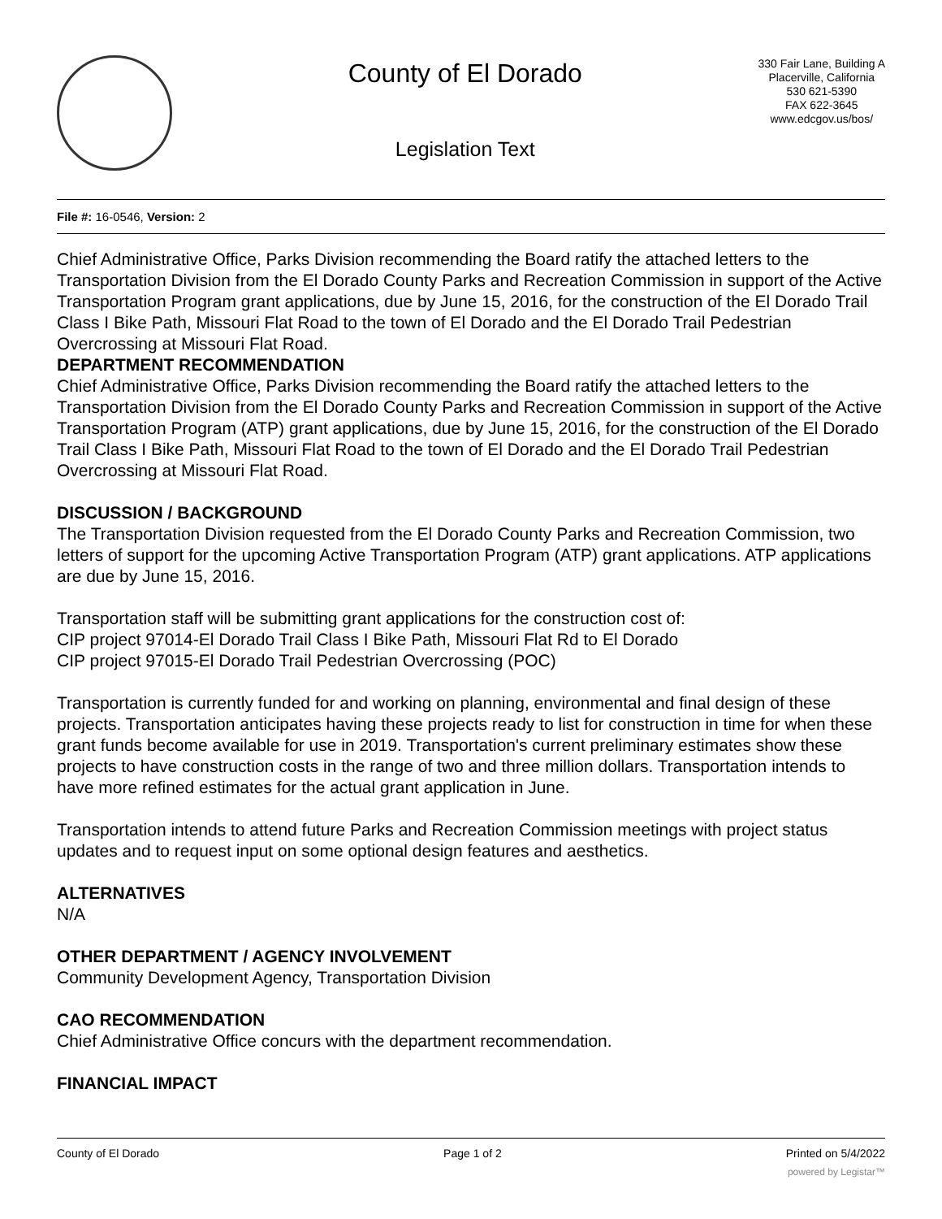County of El Dorado
Legislation Text
330 Fair Lane, Building A
Placerville, California
530 621-5390
FAX 622-3645
www.edcgov.us/bos/
File #: 16-0546, Version: 2
Chief Administrative Office, Parks Division recommending the Board ratify the attached letters to the Transportation Division from the El Dorado County Parks and Recreation Commission in support of the Active Transportation Program grant applications, due by June 15, 2016, for the construction of the El Dorado Trail Class I Bike Path, Missouri Flat Road to the town of El Dorado and the El Dorado Trail Pedestrian Overcrossing at Missouri Flat Road.
DEPARTMENT RECOMMENDATION
Chief Administrative Office, Parks Division recommending the Board ratify the attached letters to the Transportation Division from the El Dorado County Parks and Recreation Commission in support of the Active Transportation Program (ATP) grant applications, due by June 15, 2016, for the construction of the El Dorado Trail Class I Bike Path, Missouri Flat Road to the town of El Dorado and the El Dorado Trail Pedestrian Overcrossing at Missouri Flat Road.
DISCUSSION / BACKGROUND
The Transportation Division requested from the El Dorado County Parks and Recreation Commission, two letters of support for the upcoming Active Transportation Program (ATP) grant applications. ATP applications are due by June 15, 2016.
Transportation staff will be submitting grant applications for the construction cost of:
CIP project 97014-El Dorado Trail Class I Bike Path, Missouri Flat Rd to El Dorado
CIP project 97015-El Dorado Trail Pedestrian Overcrossing (POC)
Transportation is currently funded for and working on planning, environmental and final design of these projects. Transportation anticipates having these projects ready to list for construction in time for when these grant funds become available for use in 2019. Transportation's current preliminary estimates show these projects to have construction costs in the range of two and three million dollars. Transportation intends to have more refined estimates for the actual grant application in June.
Transportation intends to attend future Parks and Recreation Commission meetings with project status updates and to request input on some optional design features and aesthetics.
ALTERNATIVES
N/A
OTHER DEPARTMENT / AGENCY INVOLVEMENT
Community Development Agency, Transportation Division
CAO RECOMMENDATION
Chief Administrative Office concurs with the department recommendation.
FINANCIAL IMPACT
County of El Dorado Page 1 of 2 Printed on 5/4/2022
powered by Legistar™